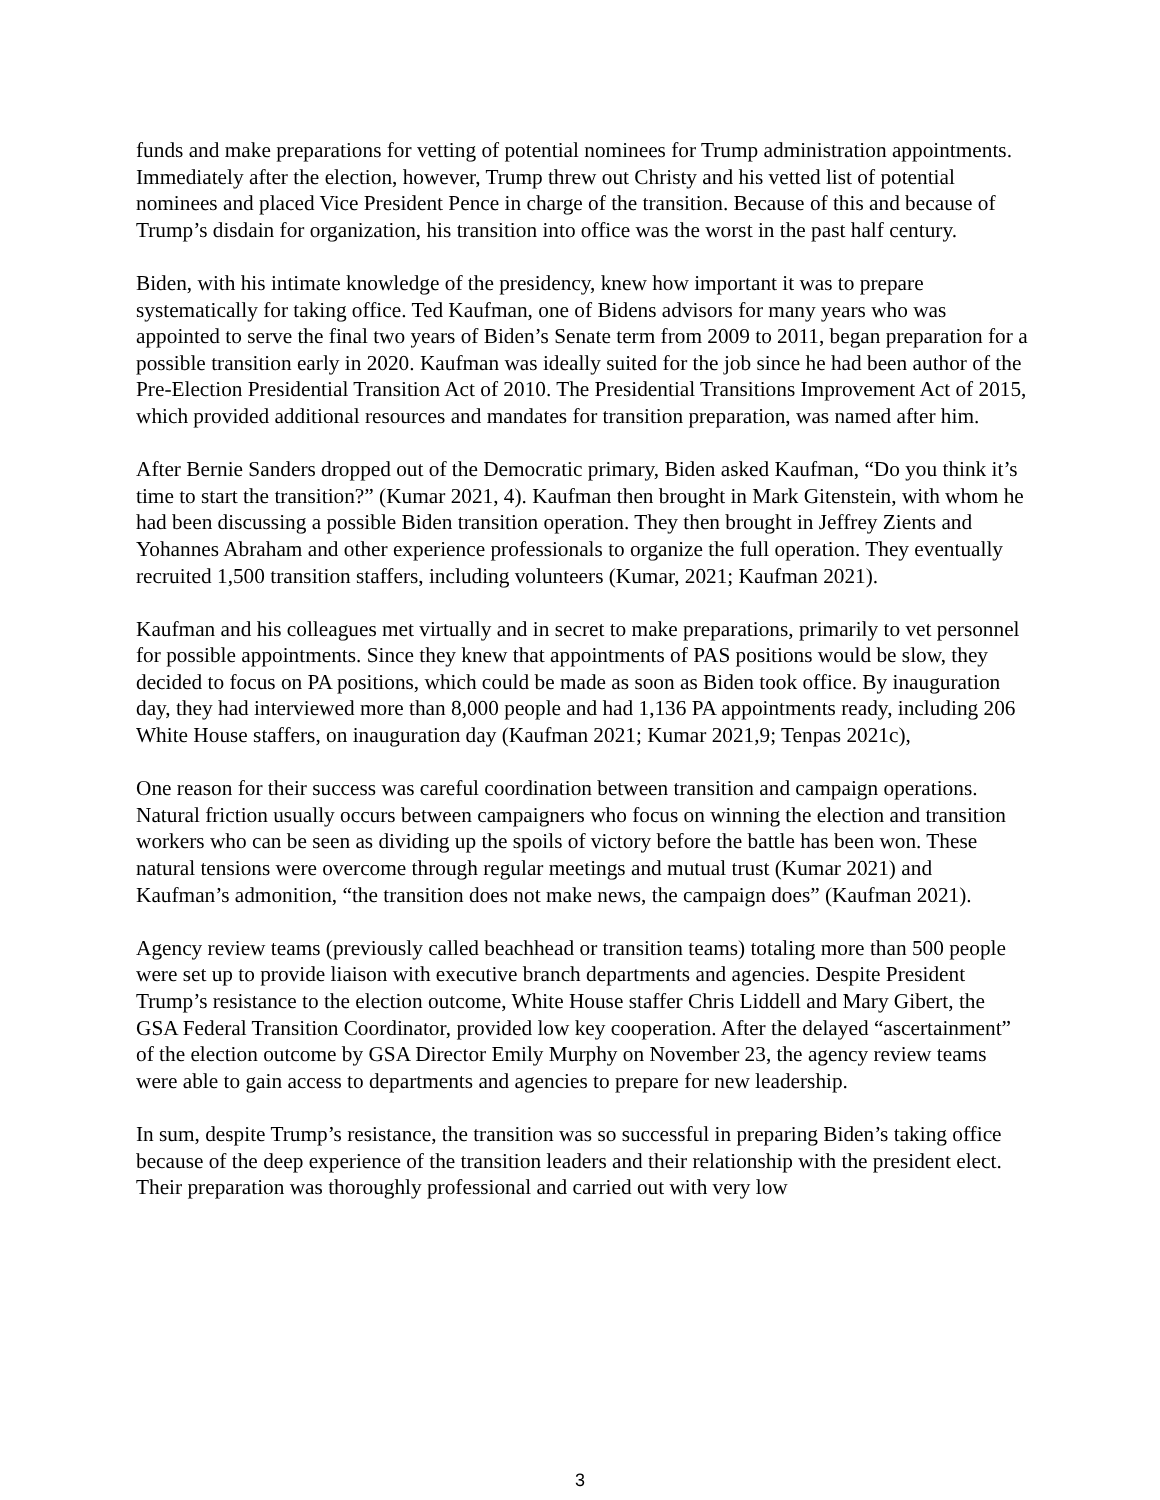funds and make preparations for vetting of potential nominees for Trump administration appointments. Immediately after the election, however, Trump threw out Christy and his vetted list of potential nominees and placed Vice President Pence in charge of the transition. Because of this and because of Trump’s disdain for organization, his transition into office was the worst in the past half century.
Biden, with his intimate knowledge of the presidency, knew how important it was to prepare systematically for taking office. Ted Kaufman, one of Bidens advisors for many years who was appointed to serve the final two years of Biden’s Senate term from 2009 to 2011, began preparation for a possible transition early in 2020. Kaufman was ideally suited for the job since he had been author of the Pre-Election Presidential Transition Act of 2010. The Presidential Transitions Improvement Act of 2015, which provided additional resources and mandates for transition preparation, was named after him.
After Bernie Sanders dropped out of the Democratic primary, Biden asked Kaufman, “Do you think it’s time to start the transition?” (Kumar 2021, 4). Kaufman then brought in Mark Gitenstein, with whom he had been discussing a possible Biden transition operation. They then brought in Jeffrey Zients and Yohannes Abraham and other experience professionals to organize the full operation. They eventually recruited 1,500 transition staffers, including volunteers (Kumar, 2021; Kaufman 2021).
Kaufman and his colleagues met virtually and in secret to make preparations, primarily to vet personnel for possible appointments. Since they knew that appointments of PAS positions would be slow, they decided to focus on PA positions, which could be made as soon as Biden took office. By inauguration day, they had interviewed more than 8,000 people and had 1,136 PA appointments ready, including 206 White House staffers, on inauguration day (Kaufman 2021; Kumar 2021,9; Tenpas 2021c),
One reason for their success was careful coordination between transition and campaign operations. Natural friction usually occurs between campaigners who focus on winning the election and transition workers who can be seen as dividing up the spoils of victory before the battle has been won. These natural tensions were overcome through regular meetings and mutual trust (Kumar 2021) and Kaufman’s admonition, “the transition does not make news, the campaign does” (Kaufman 2021).
Agency review teams (previously called beachhead or transition teams) totaling more than 500 people were set up to provide liaison with executive branch departments and agencies. Despite President Trump’s resistance to the election outcome, White House staffer Chris Liddell and Mary Gibert, the GSA Federal Transition Coordinator, provided low key cooperation. After the delayed “ascertainment” of the election outcome by GSA Director Emily Murphy on November 23, the agency review teams were able to gain access to departments and agencies to prepare for new leadership.
In sum, despite Trump’s resistance, the transition was so successful in preparing Biden’s taking office because of the deep experience of the transition leaders and their relationship with the president elect. Their preparation was thoroughly professional and carried out with very low
3